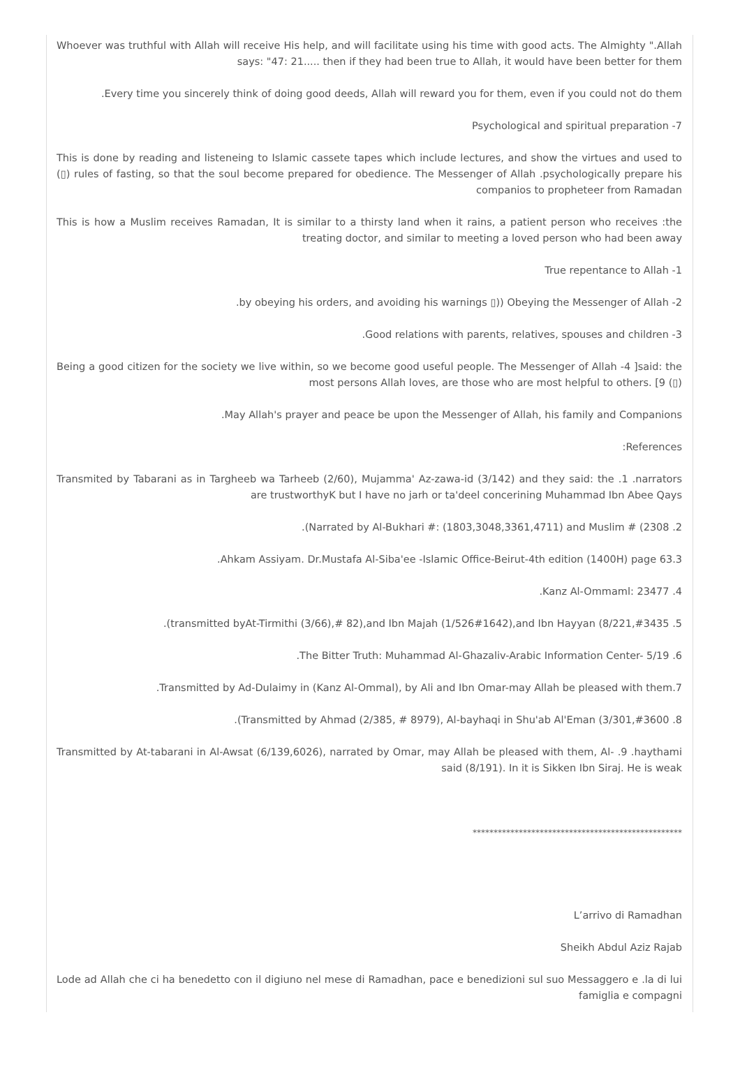Whoever was truthful with Allah will receive His help, and will facilitate using his time with good acts. The Almighty ".Allah says: "47: 21..... then if they had been true to Allah, it would have been better for them
.Every time you sincerely think of doing good deeds, Allah will reward you for them, even if you could not do them
Psychological and spiritual preparation -7
This is done by reading and listeneing to Islamic cassete tapes which include lectures, and show the virtues and used to (▯) rules of fasting, so that the soul become prepared for obedience. The Messenger of Allah .psychologically prepare his companios to propheteer from Ramadan
This is how a Muslim receives Ramadan, It is similar to a thirsty land when it rains, a patient person who receives :the treating doctor, and similar to meeting a loved person who had been away
True repentance to Allah -1
.by obeying his orders, and avoiding his warnings ▯)) Obeying the Messenger of Allah -2
.Good relations with parents, relatives, spouses and children -3
Being a good citizen for the society we live within, so we become good useful people. The Messenger of Allah -4 ]said: the most persons Allah loves, are those who are most helpful to others. [9 (▯)
.May Allah's prayer and peace be upon the Messenger of Allah, his family and Companions
:References
Transmited by Tabarani as in Targheeb wa Tarheeb (2/60), Mujamma' Az-zawa-id (3/142) and they said: the .1 .narrators are trustworthyK but I have no jarh or ta'deel concerining Muhammad Ibn Abee Qays
.(Narrated by Al-Bukhari #: (1803,3048,3361,4711) and Muslim # (2308 .2
.Ahkam Assiyam. Dr.Mustafa Al-Siba'ee -Islamic Office-Beirut-4th edition (1400H) page 63.3
.Kanz Al-Ommaml: 23477 .4
.(transmitted byAt-Tirmithi (3/66),# 82),and Ibn Majah (1/526#1642),and Ibn Hayyan (8/221,#3435 .5
.The Bitter Truth: Muhammad Al-Ghazaliv-Arabic Information Center- 5/19 .6
.Transmitted by Ad-Dulaimy in (Kanz Al-Ommal), by Ali and Ibn Omar-may Allah be pleased with them.7
.(Transmitted by Ahmad (2/385, # 8979), Al-bayhaqi in Shu'ab Al'Eman (3/301,#3600 .8
Transmitted by At-tabarani in Al-Awsat (6/139,6026), narrated by Omar, may Allah be pleased with them, Al- .9 .haythami said (8/191). In it is Sikken Ibn Siraj. He is weak
**************************************************
L’arrivo di Ramadhan
Sheikh Abdul Aziz Rajab
Lode ad Allah che ci ha benedetto con il digiuno nel mese di Ramadhan, pace e benedizioni sul suo Messaggero e .la di lui famiglia e compagni